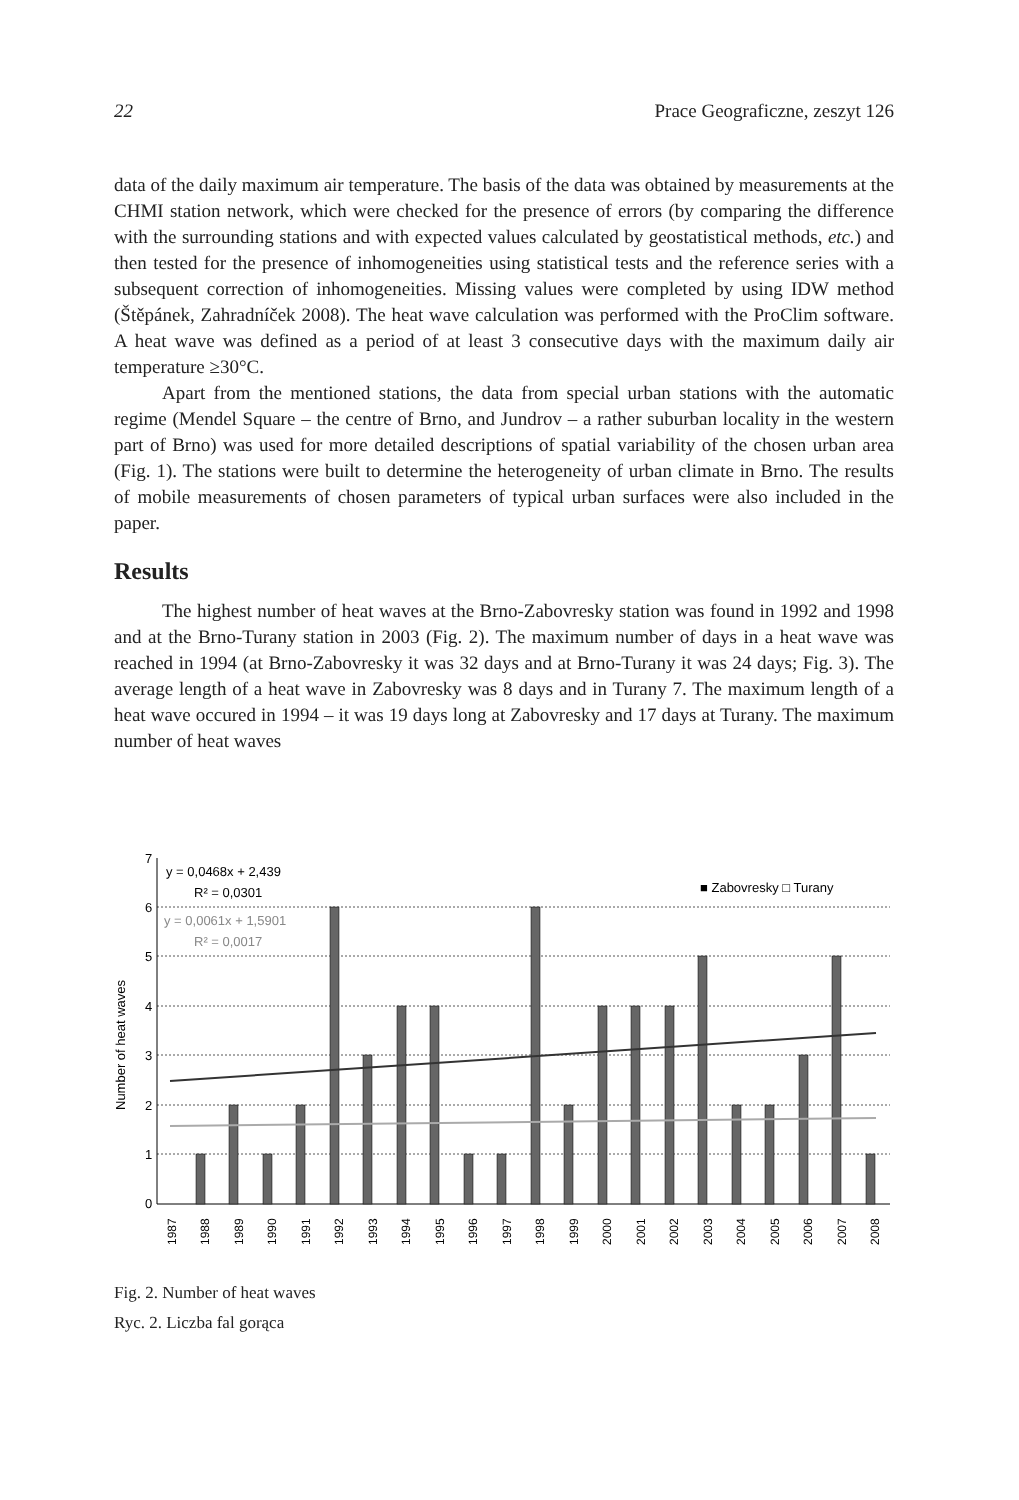22 Prace Geograficzne, zeszyt 126
data of the daily maximum air temperature. The basis of the data was obtained by measurements at the CHMI station network, which were checked for the presence of errors (by comparing the difference with the surrounding stations and with expected values calculated by geostatistical methods, etc.) and then tested for the presence of inhomogeneities using statistical tests and the reference series with a subsequent correction of inhomogeneities. Missing values were completed by using IDW method (Štěpánek, Zahradníček 2008). The heat wave calculation was performed with the ProClim software. A heat wave was defined as a period of at least 3 consecutive days with the maximum daily air temperature ≥30°C.
Apart from the mentioned stations, the data from special urban stations with the automatic regime (Mendel Square – the centre of Brno, and Jundrov – a rather suburban locality in the western part of Brno) was used for more detailed descriptions of spatial variability of the chosen urban area (Fig. 1). The stations were built to determine the heterogeneity of urban climate in Brno. The results of mobile measurements of chosen parameters of typical urban surfaces were also included in the paper.
Results
The highest number of heat waves at the Brno-Zabovresky station was found in 1992 and 1998 and at the Brno-Turany station in 2003 (Fig. 2). The maximum number of days in a heat wave was reached in 1994 (at Brno-Zabovresky it was 32 days and at Brno-Turany it was 24 days; Fig. 3). The average length of a heat wave in Zabovresky was 8 days and in Turany 7. The maximum length of a heat wave occured in 1994 – it was 19 days long at Zabovresky and 17 days at Turany. The maximum number of heat waves
7
6
5
4
3
2
1
0
Number of heat waves
y = 0,0468x + 2,439
R² = 0,0301
y = 0,0061x + 1,5901
R² = 0,0017
■ Zabovresky □ Turany
1987
1988
1989
1990
1991
1992
1993
1994
1995
1996
1997
1998
1999
2000
2001
2002
2003
2004
2005
2006
2007
2008
Fig. 2. Number of heat waves
Ryc. 2. Liczba fal gorąca